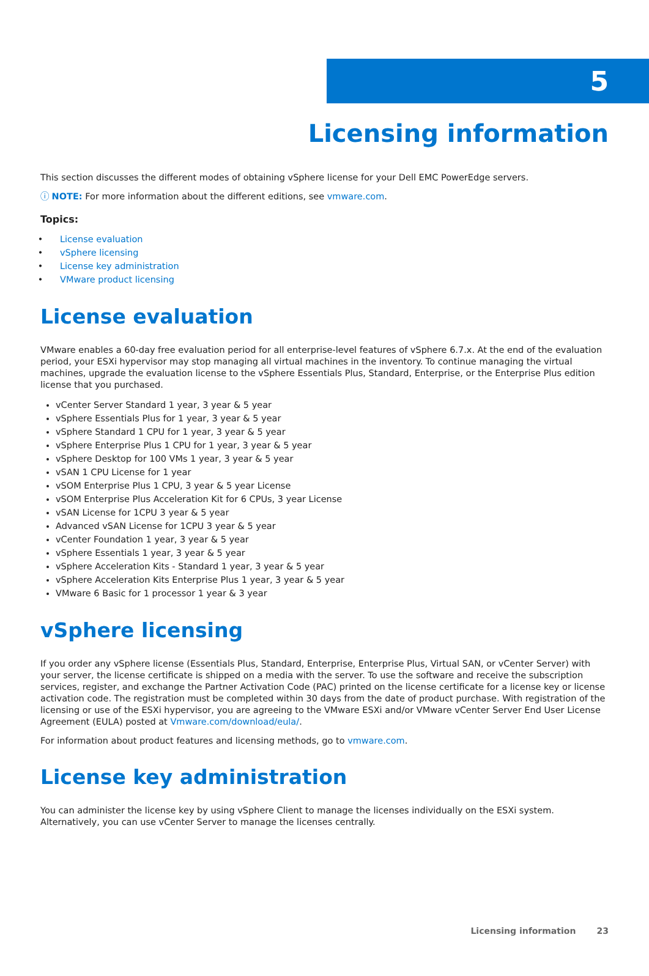5
Licensing information
This section discusses the different modes of obtaining vSphere license for your Dell EMC PowerEdge servers.
ⓘ NOTE: For more information about the different editions, see vmware.com.
Topics:
License evaluation
vSphere licensing
License key administration
VMware product licensing
License evaluation
VMware enables a 60-day free evaluation period for all enterprise-level features of vSphere 6.7.x. At the end of the evaluation period, your ESXi hypervisor may stop managing all virtual machines in the inventory. To continue managing the virtual machines, upgrade the evaluation license to the vSphere Essentials Plus, Standard, Enterprise, or the Enterprise Plus edition license that you purchased.
vCenter Server Standard 1 year, 3 year & 5 year
vSphere Essentials Plus for 1 year, 3 year & 5 year
vSphere Standard 1 CPU for 1 year, 3 year & 5 year
vSphere Enterprise Plus 1 CPU for 1 year, 3 year & 5 year
vSphere Desktop for 100 VMs 1 year, 3 year & 5 year
vSAN 1 CPU License for 1 year
vSOM Enterprise Plus 1 CPU, 3 year & 5 year License
vSOM Enterprise Plus Acceleration Kit for 6 CPUs, 3 year License
vSAN License for 1CPU 3 year & 5 year
Advanced vSAN License for 1CPU 3 year & 5 year
vCenter Foundation 1 year, 3 year & 5 year
vSphere Essentials 1 year, 3 year & 5 year
vSphere Acceleration Kits - Standard 1 year, 3 year & 5 year
vSphere Acceleration Kits Enterprise Plus 1 year, 3 year & 5 year
VMware 6 Basic for 1 processor 1 year & 3 year
vSphere licensing
If you order any vSphere license (Essentials Plus, Standard, Enterprise, Enterprise Plus, Virtual SAN, or vCenter Server) with your server, the license certificate is shipped on a media with the server. To use the software and receive the subscription services, register, and exchange the Partner Activation Code (PAC) printed on the license certificate for a license key or license activation code. The registration must be completed within 30 days from the date of product purchase. With registration of the licensing or use of the ESXi hypervisor, you are agreeing to the VMware ESXi and/or VMware vCenter Server End User License Agreement (EULA) posted at Vmware.com/download/eula/.
For information about product features and licensing methods, go to vmware.com.
License key administration
You can administer the license key by using vSphere Client to manage the licenses individually on the ESXi system. Alternatively, you can use vCenter Server to manage the licenses centrally.
Licensing information 23